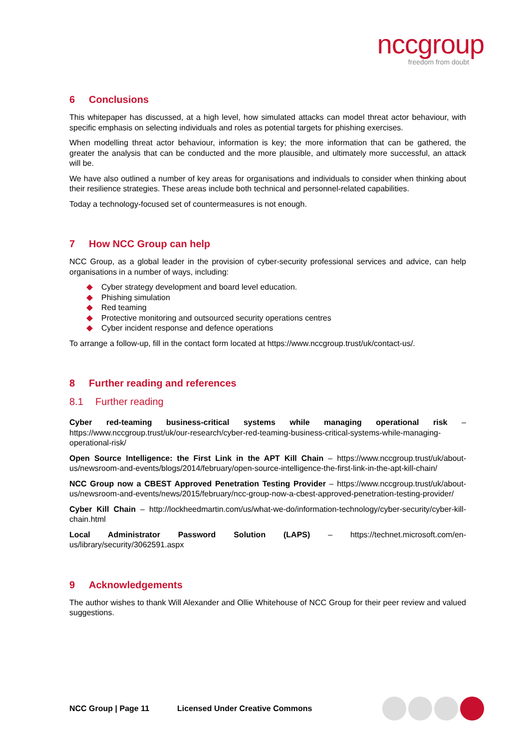nccgroup
freedom from doubt
6 Conclusions
This whitepaper has discussed, at a high level, how simulated attacks can model threat actor behaviour, with specific emphasis on selecting individuals and roles as potential targets for phishing exercises.
When modelling threat actor behaviour, information is key; the more information that can be gathered, the greater the analysis that can be conducted and the more plausible, and ultimately more successful, an attack will be.
We have also outlined a number of key areas for organisations and individuals to consider when thinking about their resilience strategies. These areas include both technical and personnel-related capabilities.
Today a technology-focused set of countermeasures is not enough.
7 How NCC Group can help
NCC Group, as a global leader in the provision of cyber-security professional services and advice, can help organisations in a number of ways, including:
Cyber strategy development and board level education.
Phishing simulation
Red teaming
Protective monitoring and outsourced security operations centres
Cyber incident response and defence operations
To arrange a follow-up, fill in the contact form located at https://www.nccgroup.trust/uk/contact-us/.
8 Further reading and references
8.1 Further reading
Cyber red-teaming business-critical systems while managing operational risk – https://www.nccgroup.trust/uk/our-research/cyber-red-teaming-business-critical-systems-while-managing-operational-risk/
Open Source Intelligence: the First Link in the APT Kill Chain – https://www.nccgroup.trust/uk/about-us/newsroom-and-events/blogs/2014/february/open-source-intelligence-the-first-link-in-the-apt-kill-chain/
NCC Group now a CBEST Approved Penetration Testing Provider – https://www.nccgroup.trust/uk/about-us/newsroom-and-events/news/2015/february/ncc-group-now-a-cbest-approved-penetration-testing-provider/
Cyber Kill Chain – http://lockheedmartin.com/us/what-we-do/information-technology/cyber-security/cyber-kill-chain.html
Local Administrator Password Solution (LAPS) – https://technet.microsoft.com/en-us/library/security/3062591.aspx
9 Acknowledgements
The author wishes to thank Will Alexander and Ollie Whitehouse of NCC Group for their peer review and valued suggestions.
NCC Group | Page 11 Licensed Under Creative Commons